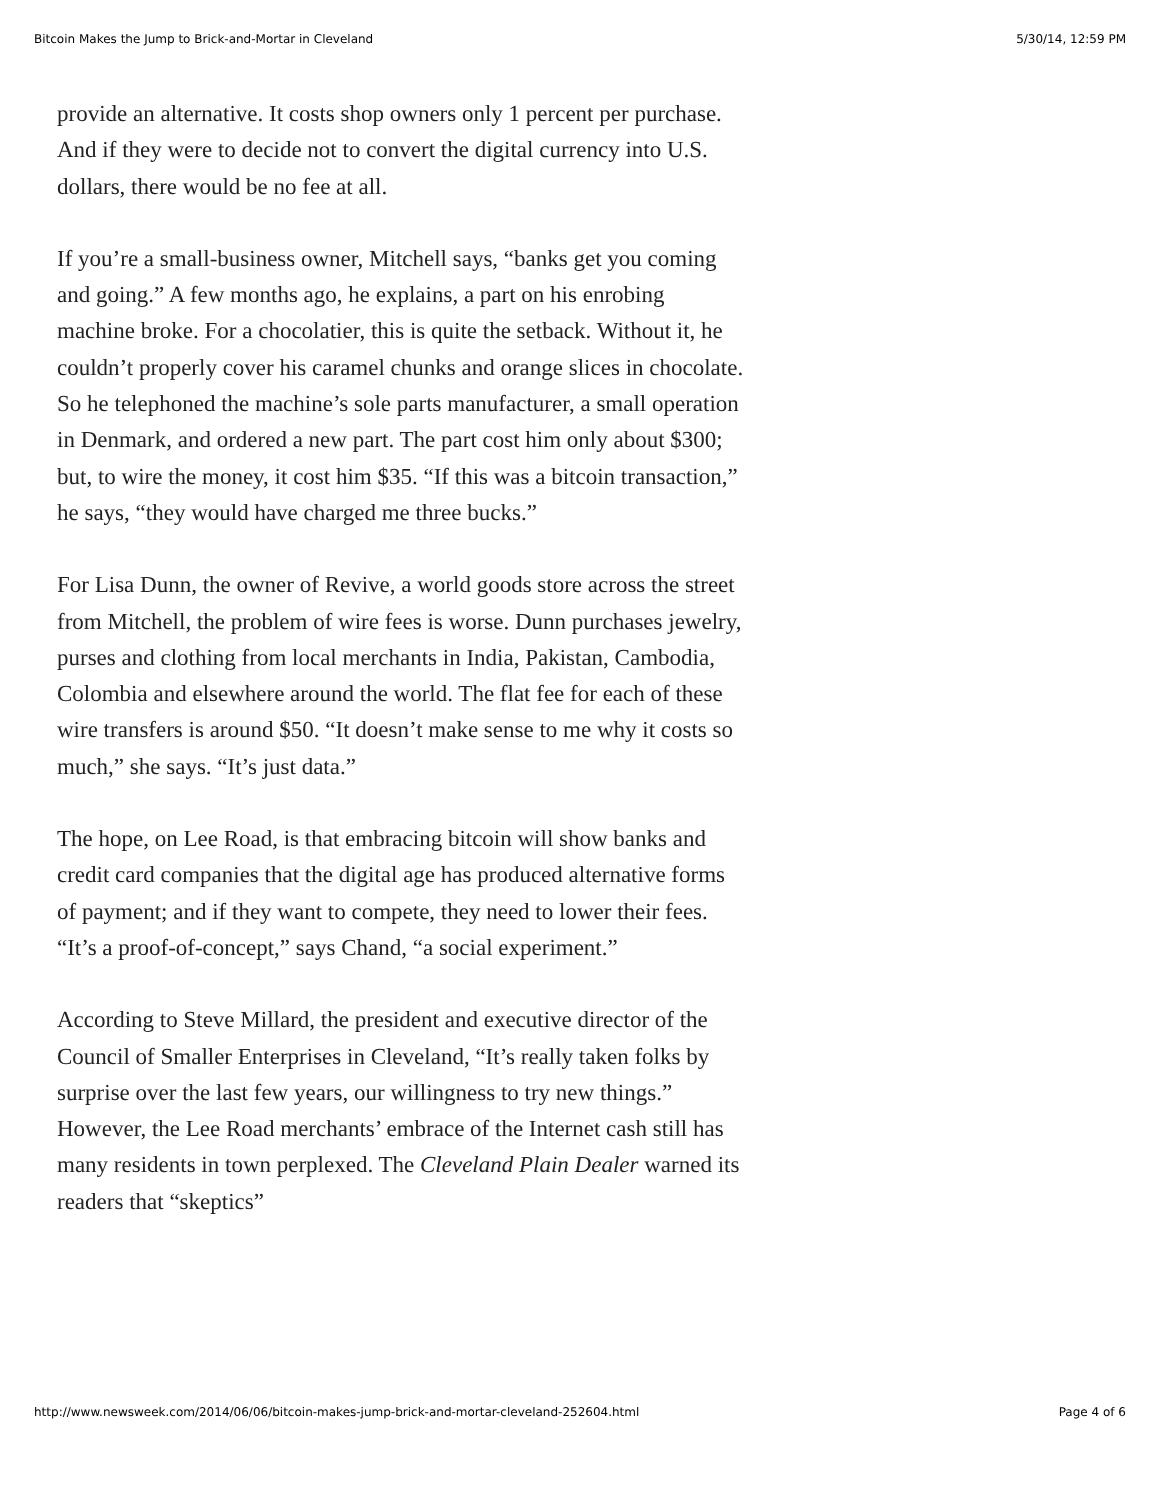Bitcoin Makes the Jump to Brick-and-Mortar in Cleveland 5/30/14, 12:59 PM
provide an alternative. It costs shop owners only 1 percent per purchase. And if they were to decide not to convert the digital currency into U.S. dollars, there would be no fee at all.
If you’re a small-business owner, Mitchell says, “banks get you coming and going.” A few months ago, he explains, a part on his enrobing machine broke. For a chocolatier, this is quite the setback. Without it, he couldn’t properly cover his caramel chunks and orange slices in chocolate. So he telephoned the machine’s sole parts manufacturer, a small operation in Denmark, and ordered a new part. The part cost him only about $300; but, to wire the money, it cost him $35. “If this was a bitcoin transaction,” he says, “they would have charged me three bucks.”
For Lisa Dunn, the owner of Revive, a world goods store across the street from Mitchell, the problem of wire fees is worse. Dunn purchases jewelry, purses and clothing from local merchants in India, Pakistan, Cambodia, Colombia and elsewhere around the world. The flat fee for each of these wire transfers is around $50. “It doesn’t make sense to me why it costs so much,” she says. “It’s just data.”
The hope, on Lee Road, is that embracing bitcoin will show banks and credit card companies that the digital age has produced alternative forms of payment; and if they want to compete, they need to lower their fees. “It’s a proof-of-concept,” says Chand, “a social experiment.”
According to Steve Millard, the president and executive director of the Council of Smaller Enterprises in Cleveland, “It’s really taken folks by surprise over the last few years, our willingness to try new things.” However, the Lee Road merchants’ embrace of the Internet cash still has many residents in town perplexed. The Cleveland Plain Dealer warned its readers that “skeptics”
http://www.newsweek.com/2014/06/06/bitcoin-makes-jump-brick-and-mortar-cleveland-252604.html Page 4 of 6